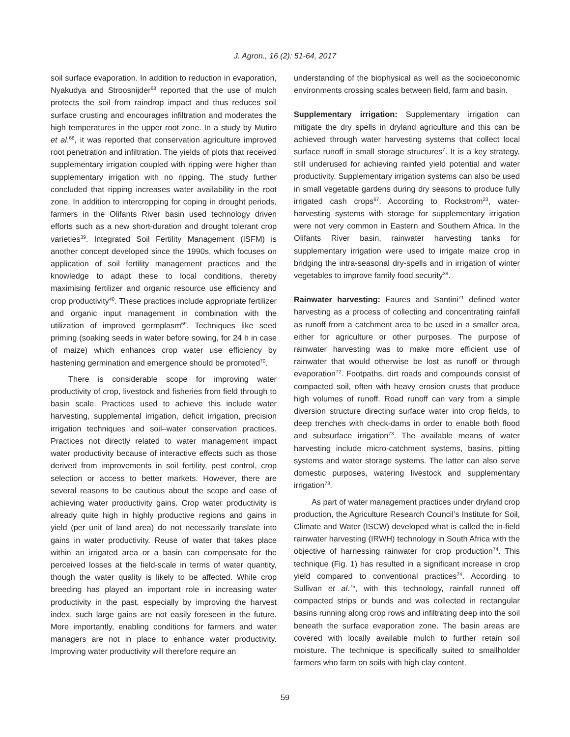J. Agron., 16 (2): 51-64, 2017
soil surface evaporation. In addition to reduction in evaporation, Nyakudya and Stroosnijder<sup>68</sup> reported that the use of mulch protects the soil from raindrop impact and thus reduces soil surface crusting and encourages infiltration and moderates the high temperatures in the upper root zone. In a study by Mutiro et al.<sup>66</sup>, it was reported that conservation agriculture improved root penetration and infiltration. The yields of plots that received supplementary irrigation coupled with ripping were higher than supplementary irrigation with no ripping. The study further concluded that ripping increases water availability in the root zone. In addition to intercropping for coping in drought periods, farmers in the Olifants River basin used technology driven efforts such as a new short-duration and drought tolerant crop varieties<sup>39</sup>. Integrated Soil Fertility Management (ISFM) is another concept developed since the 1990s, which focuses on application of soil fertility management practices and the knowledge to adapt these to local conditions, thereby maximising fertilizer and organic resource use efficiency and crop productivity<sup>40</sup>. These practices include appropriate fertilizer and organic input management in combination with the utilization of improved germplasm<sup>69</sup>. Techniques like seed priming (soaking seeds in water before sowing, for 24 h in case of maize) which enhances crop water use efficiency by hastening germination and emergence should be promoted<sup>70</sup>.
There is considerable scope for improving water productivity of crop, livestock and fisheries from field through to basin scale. Practices used to achieve this include water harvesting, supplemental irrigation, deficit irrigation, precision irrigation techniques and soil–water conservation practices. Practices not directly related to water management impact water productivity because of interactive effects such as those derived from improvements in soil fertility, pest control, crop selection or access to better markets. However, there are several reasons to be cautious about the scope and ease of achieving water productivity gains. Crop water productivity is already quite high in highly productive regions and gains in yield (per unit of land area) do not necessarily translate into gains in water productivity. Reuse of water that takes place within an irrigated area or a basin can compensate for the perceived losses at the field-scale in terms of water quantity, though the water quality is likely to be affected. While crop breeding has played an important role in increasing water productivity in the past, especially by improving the harvest index, such large gains are not easily foreseen in the future. More importantly, enabling conditions for farmers and water managers are not in place to enhance water productivity. Improving water productivity will therefore require an
understanding of the biophysical as well as the socioeconomic environments crossing scales between field, farm and basin.
Supplementary irrigation: Supplementary irrigation can mitigate the dry spells in dryland agriculture and this can be achieved through water harvesting systems that collect local surface runoff in small storage structures<sup>7</sup>. It is a key strategy, still underused for achieving rainfed yield potential and water productivity. Supplementary irrigation systems can also be used in small vegetable gardens during dry seasons to produce fully irrigated cash crops<sup>67</sup>. According to Rockstrom<sup>23</sup>, water-harvesting systems with storage for supplementary irrigation were not very common in Eastern and Southern Africa. In the Olifants River basin, rainwater harvesting tanks for supplementary irrigation were used to irrigate maize crop in bridging the intra-seasonal dry-spells and in irrigation of winter vegetables to improve family food security<sup>39</sup>.
Rainwater harvesting: Faures and Santini<sup>71</sup> defined water harvesting as a process of collecting and concentrating rainfall as runoff from a catchment area to be used in a smaller area, either for agriculture or other purposes. The purpose of rainwater harvesting was to make more efficient use of rainwater that would otherwise be lost as runoff or through evaporation<sup>72</sup>. Footpaths, dirt roads and compounds consist of compacted soil, often with heavy erosion crusts that produce high volumes of runoff. Road runoff can vary from a simple diversion structure directing surface water into crop fields, to deep trenches with check-dams in order to enable both flood and subsurface irrigation<sup>73</sup>. The available means of water harvesting include micro-catchment systems, basins, pitting systems and water storage systems. The latter can also serve domestic purposes, watering livestock and supplementary irrigation<sup>73</sup>.
As part of water management practices under dryland crop production, the Agriculture Research Council’s Institute for Soil, Climate and Water (ISCW) developed what is called the in-field rainwater harvesting (IRWH) technology in South Africa with the objective of harnessing rainwater for crop production<sup>74</sup>. This technique (Fig. 1) has resulted in a significant increase in crop yield compared to conventional practices<sup>74</sup>. According to Sullivan et al.<sup>75</sup>, with this technology, rainfall runned off compacted strips or bunds and was collected in rectangular basins running along crop rows and infiltrating deep into the soil beneath the surface evaporation zone. The basin areas are covered with locally available mulch to further retain soil moisture. The technique is specifically suited to smallholder farmers who farm on soils with high clay content.
59